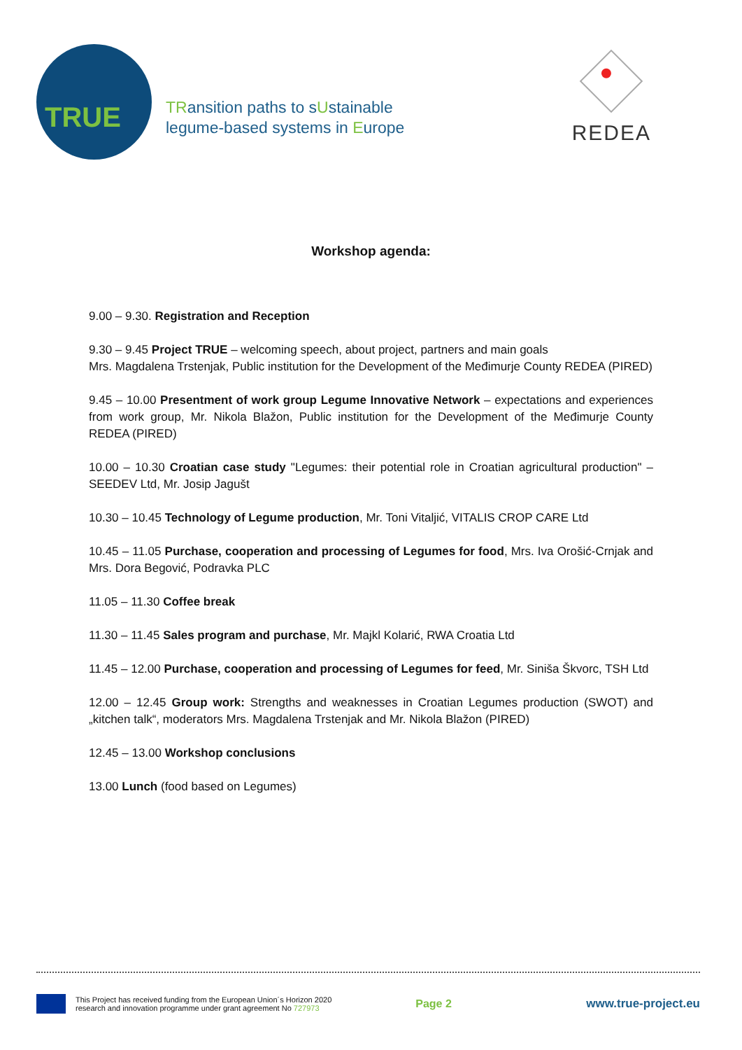TRUE
TRansition paths to sUstainable
legume-based systems in Europe
REDEA
Workshop agenda:
9.00 – 9.30. Registration and Reception
9.30 – 9.45 Project TRUE – welcoming speech, about project, partners and main goals
Mrs. Magdalena Trstenjak, Public institution for the Development of the Međimurje County REDEA (PIRED)
9.45 – 10.00 Presentment of work group Legume Innovative Network – expectations and experiences from work group, Mr. Nikola Blažon, Public institution for the Development of the Međimurje County REDEA (PIRED)
10.00 – 10.30 Croatian case study "Legumes: their potential role in Croatian agricultural production" – SEEDEV Ltd, Mr. Josip Jagušt
10.30 – 10.45 Technology of Legume production, Mr. Toni Vitaljić, VITALIS CROP CARE Ltd
10.45 – 11.05 Purchase, cooperation and processing of Legumes for food, Mrs. Iva Orošić-Crnjak and Mrs. Dora Begović, Podravka PLC
11.05 – 11.30 Coffee break
11.30 – 11.45 Sales program and purchase, Mr. Majkl Kolarić, RWA Croatia Ltd
11.45 – 12.00 Purchase, cooperation and processing of Legumes for feed, Mr. Siniša Škvorc, TSH Ltd
12.00 – 12.45 Group work: Strengths and weaknesses in Croatian Legumes production (SWOT) and „kitchen talk“, moderators Mrs. Magdalena Trstenjak and Mr. Nikola Blažon (PIRED)
12.45 – 13.00 Workshop conclusions
13.00 Lunch (food based on Legumes)
This Project has received funding from the European Union´s Horizon 2020
research and innovation programme under grant agreement No 727973
Page 2 www.true-project.eu